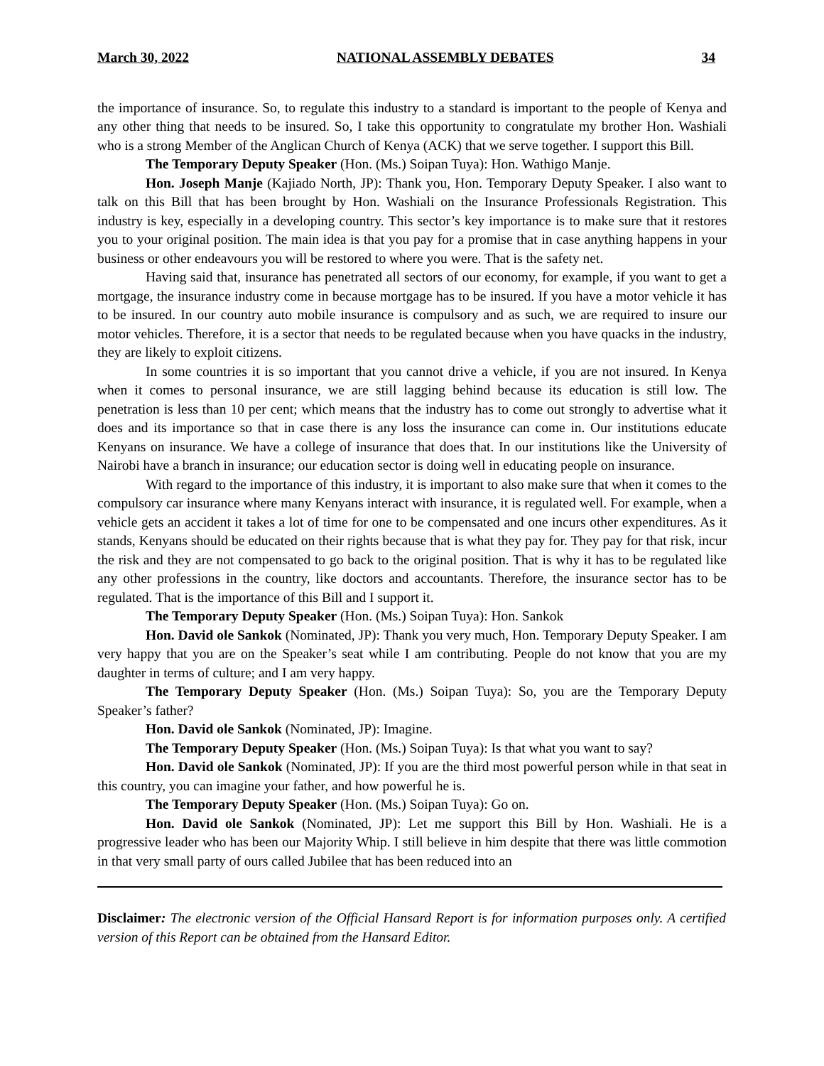March 30, 2022 NATIONAL ASSEMBLY DEBATES 34
the importance of insurance. So, to regulate this industry to a standard is important to the people of Kenya and any other thing that needs to be insured. So, I take this opportunity to congratulate my brother Hon. Washiali who is a strong Member of the Anglican Church of Kenya (ACK) that we serve together. I support this Bill.
The Temporary Deputy Speaker (Hon. (Ms.) Soipan Tuya): Hon. Wathigo Manje.
Hon. Joseph Manje (Kajiado North, JP): Thank you, Hon. Temporary Deputy Speaker. I also want to talk on this Bill that has been brought by Hon. Washiali on the Insurance Professionals Registration. This industry is key, especially in a developing country. This sector’s key importance is to make sure that it restores you to your original position. The main idea is that you pay for a promise that in case anything happens in your business or other endeavours you will be restored to where you were. That is the safety net.
Having said that, insurance has penetrated all sectors of our economy, for example, if you want to get a mortgage, the insurance industry come in because mortgage has to be insured. If you have a motor vehicle it has to be insured. In our country auto mobile insurance is compulsory and as such, we are required to insure our motor vehicles. Therefore, it is a sector that needs to be regulated because when you have quacks in the industry, they are likely to exploit citizens.
In some countries it is so important that you cannot drive a vehicle, if you are not insured. In Kenya when it comes to personal insurance, we are still lagging behind because its education is still low. The penetration is less than 10 per cent; which means that the industry has to come out strongly to advertise what it does and its importance so that in case there is any loss the insurance can come in. Our institutions educate Kenyans on insurance. We have a college of insurance that does that. In our institutions like the University of Nairobi have a branch in insurance; our education sector is doing well in educating people on insurance.
With regard to the importance of this industry, it is important to also make sure that when it comes to the compulsory car insurance where many Kenyans interact with insurance, it is regulated well. For example, when a vehicle gets an accident it takes a lot of time for one to be compensated and one incurs other expenditures. As it stands, Kenyans should be educated on their rights because that is what they pay for. They pay for that risk, incur the risk and they are not compensated to go back to the original position. That is why it has to be regulated like any other professions in the country, like doctors and accountants. Therefore, the insurance sector has to be regulated. That is the importance of this Bill and I support it.
The Temporary Deputy Speaker (Hon. (Ms.) Soipan Tuya): Hon. Sankok
Hon. David ole Sankok (Nominated, JP): Thank you very much, Hon. Temporary Deputy Speaker. I am very happy that you are on the Speaker’s seat while I am contributing. People do not know that you are my daughter in terms of culture; and I am very happy.
The Temporary Deputy Speaker (Hon. (Ms.) Soipan Tuya): So, you are the Temporary Deputy Speaker’s father?
Hon. David ole Sankok (Nominated, JP): Imagine.
The Temporary Deputy Speaker (Hon. (Ms.) Soipan Tuya): Is that what you want to say?
Hon. David ole Sankok (Nominated, JP): If you are the third most powerful person while in that seat in this country, you can imagine your father, and how powerful he is.
The Temporary Deputy Speaker (Hon. (Ms.) Soipan Tuya): Go on.
Hon. David ole Sankok (Nominated, JP): Let me support this Bill by Hon. Washiali. He is a progressive leader who has been our Majority Whip. I still believe in him despite that there was little commotion in that very small party of ours called Jubilee that has been reduced into an
Disclaimer: The electronic version of the Official Hansard Report is for information purposes only. A certified version of this Report can be obtained from the Hansard Editor.